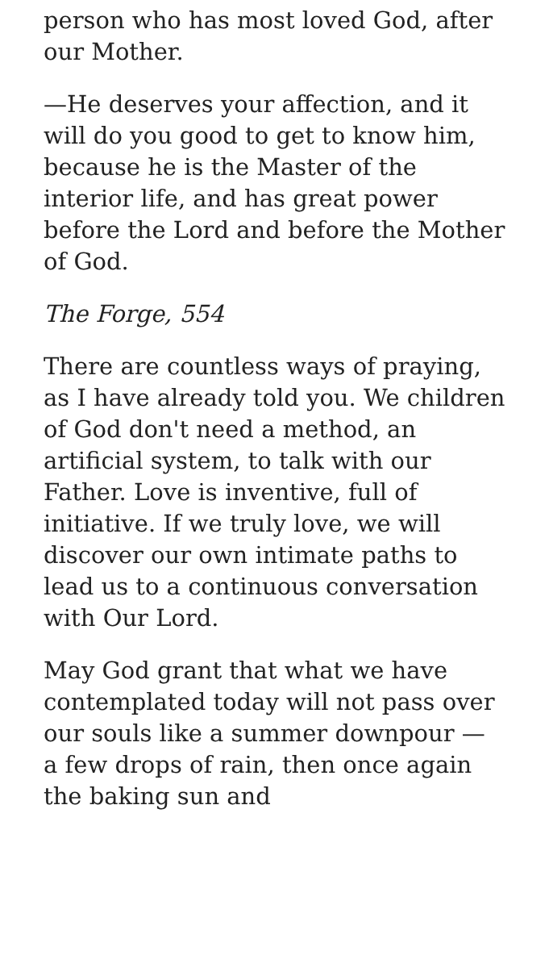person who has most loved God, after our Mother.
—He deserves your affection, and it will do you good to get to know him, because he is the Master of the interior life, and has great power before the Lord and before the Mother of God.
The Forge, 554
There are countless ways of praying, as I have already told you. We children of God don't need a method, an artificial system, to talk with our Father. Love is inventive, full of initiative. If we truly love, we will discover our own intimate paths to lead us to a continuous conversation with Our Lord.
May God grant that what we have contemplated today will not pass over our souls like a summer downpour — a few drops of rain, then once again the baking sun and